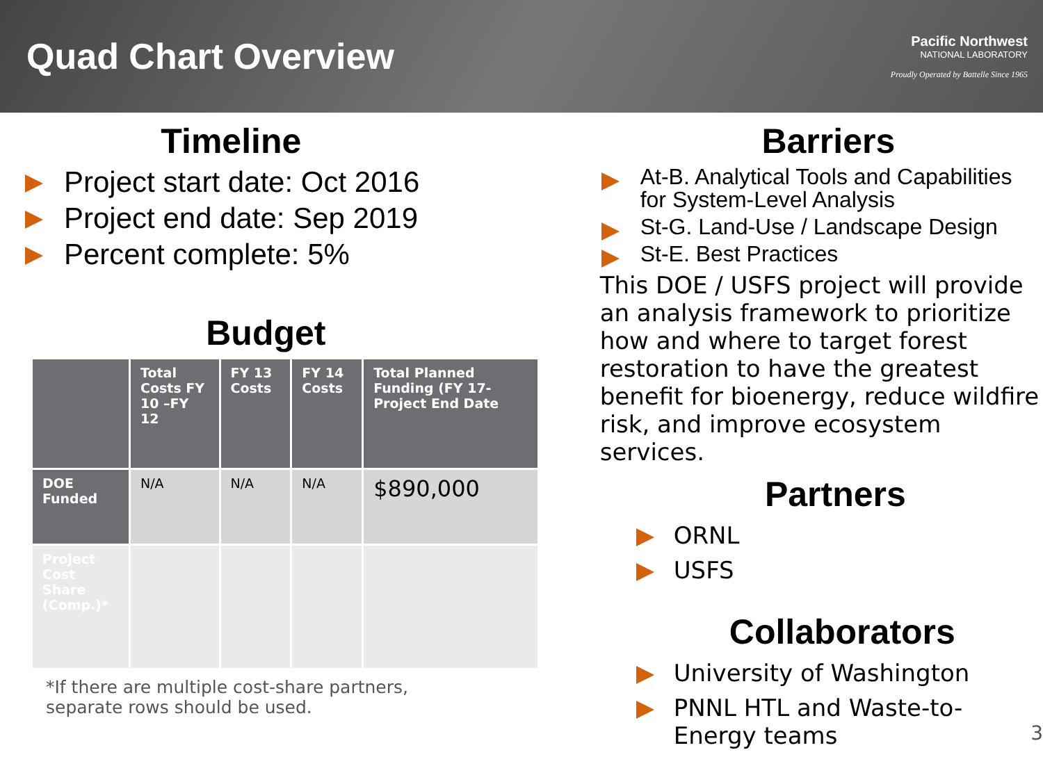Quad Chart Overview
Pacific Northwest
NATIONAL LABORATORY
Proudly Operated by Battelle Since 1965
Timeline
Project start date: Oct 2016
Project end date: Sep 2019
Percent complete: 5%
Budget
| | Total Costs FY 10 –FY 12 | FY 13 Costs | FY 14 Costs | Total Planned Funding (FY 17-Project End Date |
| --- | --- | --- | --- | --- |
| DOE Funded | N/A | N/A | N/A | $890,000 |
| Project Cost Share (Comp.)* | | | | |
*If there are multiple cost-share partners,
separate rows should be used.
Barriers
At-B. Analytical Tools and Capabilities for System-Level Analysis
St-G. Land-Use / Landscape Design
St-E. Best Practices
This DOE / USFS project will provide an analysis framework to prioritize how and where to target forest restoration to have the greatest benefit for bioenergy, reduce wildfire risk, and improve ecosystem services.
Partners
ORNL
USFS
Collaborators
University of Washington
PNNL HTL and Waste-to-Energy teams 3